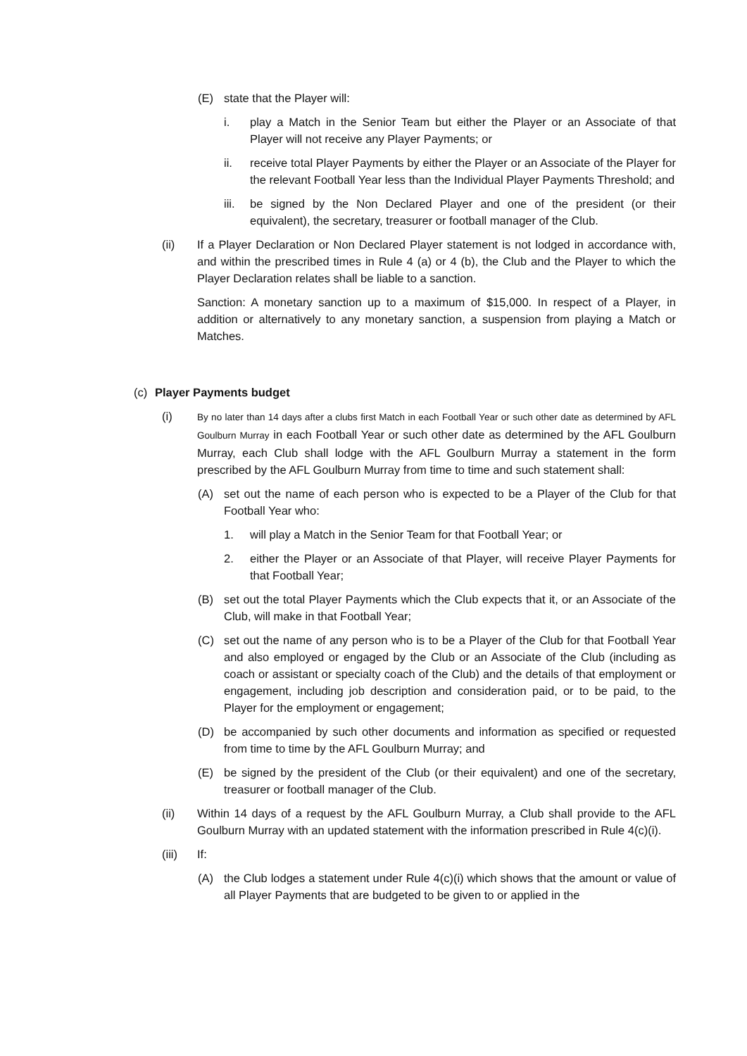(E) state that the Player will:
i. play a Match in the Senior Team but either the Player or an Associate of that Player will not receive any Player Payments; or
ii. receive total Player Payments by either the Player or an Associate of the Player for the relevant Football Year less than the Individual Player Payments Threshold; and
iii. be signed by the Non Declared Player and one of the president (or their equivalent), the secretary, treasurer or football manager of the Club.
(ii) If a Player Declaration or Non Declared Player statement is not lodged in accordance with, and within the prescribed times in Rule 4 (a) or 4 (b), the Club and the Player to which the Player Declaration relates shall be liable to a sanction.
Sanction: A monetary sanction up to a maximum of $15,000. In respect of a Player, in addition or alternatively to any monetary sanction, a suspension from playing a Match or Matches.
(c) Player Payments budget
(i) By no later than 14 days after a clubs first Match in each Football Year or such other date as determined by AFL Goulburn Murray in each Football Year or such other date as determined by the AFL Goulburn Murray, each Club shall lodge with the AFL Goulburn Murray a statement in the form prescribed by the AFL Goulburn Murray from time to time and such statement shall:
(A) set out the name of each person who is expected to be a Player of the Club for that Football Year who:
1. will play a Match in the Senior Team for that Football Year; or
2. either the Player or an Associate of that Player, will receive Player Payments for that Football Year;
(B) set out the total Player Payments which the Club expects that it, or an Associate of the Club, will make in that Football Year;
(C) set out the name of any person who is to be a Player of the Club for that Football Year and also employed or engaged by the Club or an Associate of the Club (including as coach or assistant or specialty coach of the Club) and the details of that employment or engagement, including job description and consideration paid, or to be paid, to the Player for the employment or engagement;
(D) be accompanied by such other documents and information as specified or requested from time to time by the AFL Goulburn Murray; and
(E) be signed by the president of the Club (or their equivalent) and one of the secretary, treasurer or football manager of the Club.
(ii) Within 14 days of a request by the AFL Goulburn Murray, a Club shall provide to the AFL Goulburn Murray with an updated statement with the information prescribed in Rule 4(c)(i).
(iii) If:
(A) the Club lodges a statement under Rule 4(c)(i) which shows that the amount or value of all Player Payments that are budgeted to be given to or applied in the